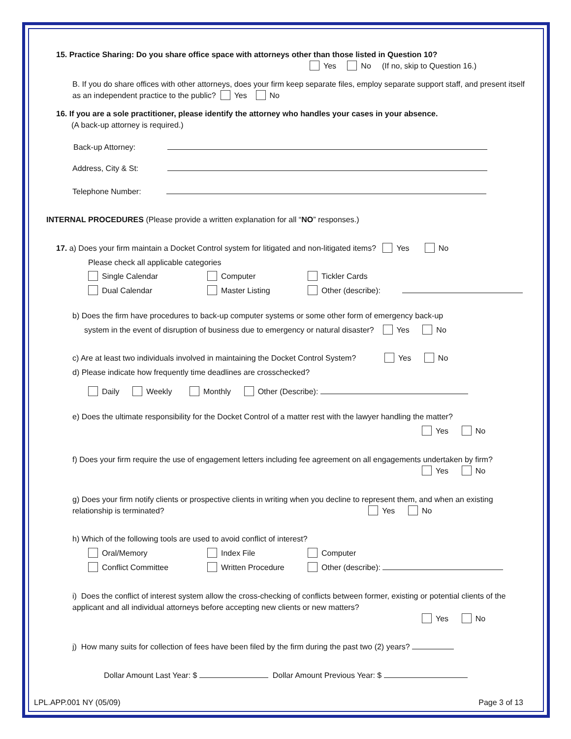15. Practice Sharing: Do you share office space with attorneys other than those listed in Question 10?
Yes No (If no, skip to Question 16.)
B. If you do share offices with other attorneys, does your firm keep separate files, employ separate support staff, and present itself as an independent practice to the public? Yes No
16. If you are a sole practitioner, please identify the attorney who handles your cases in your absence.
(A back-up attorney is required.)
Back-up Attorney:
Address, City & St:
Telephone Number:
INTERNAL PROCEDURES (Please provide a written explanation for all “NO” responses.)
17. a) Does your firm maintain a Docket Control system for litigated and non-litigated items? Yes No
Please check all applicable categories
Single Calendar Computer Tickler Cards
Dual Calendar Master Listing Other (describe):
b) Does the firm have procedures to back-up computer systems or some other form of emergency back-up
system in the event of disruption of business due to emergency or natural disaster? Yes No
c) Are at least two individuals involved in maintaining the Docket Control System? Yes No
d) Please indicate how frequently time deadlines are crosschecked?
Daily Weekly Monthly Other (Describe):
e) Does the ultimate responsibility for the Docket Control of a matter rest with the lawyer handling the matter?
Yes No
f) Does your firm require the use of engagement letters including fee agreement on all engagements undertaken by firm?
Yes No
g) Does your firm notify clients or prospective clients in writing when you decline to represent them, and when an existing relationship is terminated? Yes No
h) Which of the following tools are used to avoid conflict of interest?
Oral/Memory Index File Computer
Conflict Committee Written Procedure Other (describe):
i) Does the conflict of interest system allow the cross-checking of conflicts between former, existing or potential clients of the applicant and all individual attorneys before accepting new clients or new matters?
Yes No
j) How many suits for collection of fees have been filed by the firm during the past two (2) years?
Dollar Amount Last Year: $ Dollar Amount Previous Year: $
LPL.APP.001 NY (05/09) Page 3 of 13